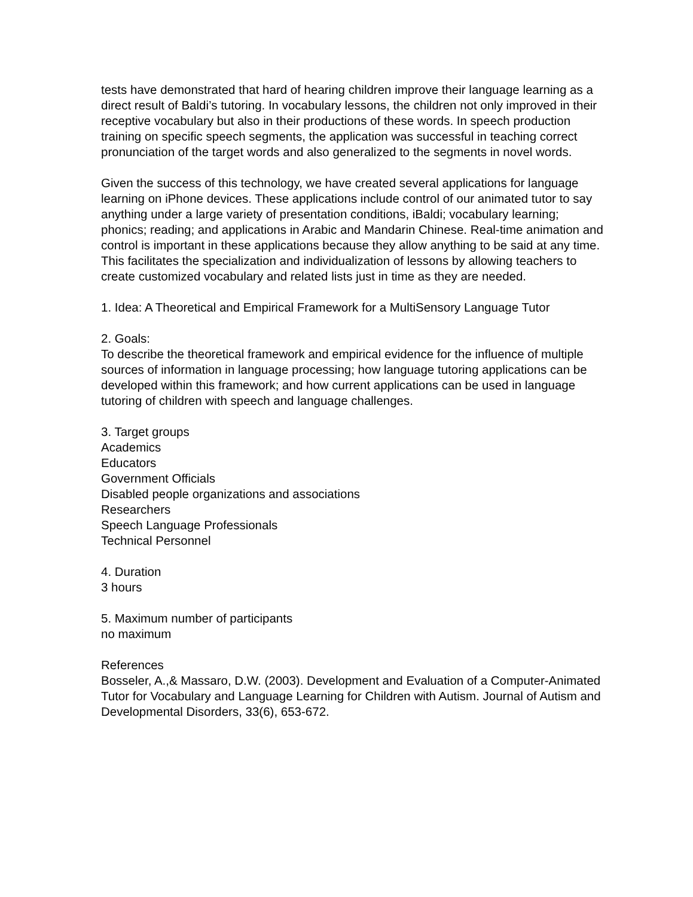tests have demonstrated that hard of hearing children improve their language learning as a direct result of Baldi’s tutoring. In vocabulary lessons, the children not only improved in their receptive vocabulary but also in their productions of these words. In speech production training on specific speech segments, the application was successful in teaching correct pronunciation of the target words and also generalized to the segments in novel words.
Given the success of this technology, we have created several applications for language learning on iPhone devices. These applications include control of our animated tutor to say anything under a large variety of presentation conditions, iBaldi; vocabulary learning; phonics; reading; and applications in Arabic and Mandarin Chinese. Real-time animation and control is important in these applications because they allow anything to be said at any time. This facilitates the specialization and individualization of lessons by allowing teachers to create customized vocabulary and related lists just in time as they are needed.
1. Idea: A Theoretical and Empirical Framework for a MultiSensory Language Tutor
2. Goals:
To describe the theoretical framework and empirical evidence for the influence of multiple sources of information in language processing; how language tutoring applications can be developed within this framework; and how current applications can be used in language tutoring of children with speech and language challenges.
3. Target groups
Academics
Educators
Government Officials
Disabled people organizations and associations
Researchers
Speech Language Professionals
Technical Personnel
4. Duration
3 hours
5. Maximum number of participants
no maximum
References
Bosseler, A.,& Massaro, D.W. (2003). Development and Evaluation of a Computer-Animated Tutor for Vocabulary and Language Learning for Children with Autism. Journal of Autism and Developmental Disorders, 33(6), 653-672.